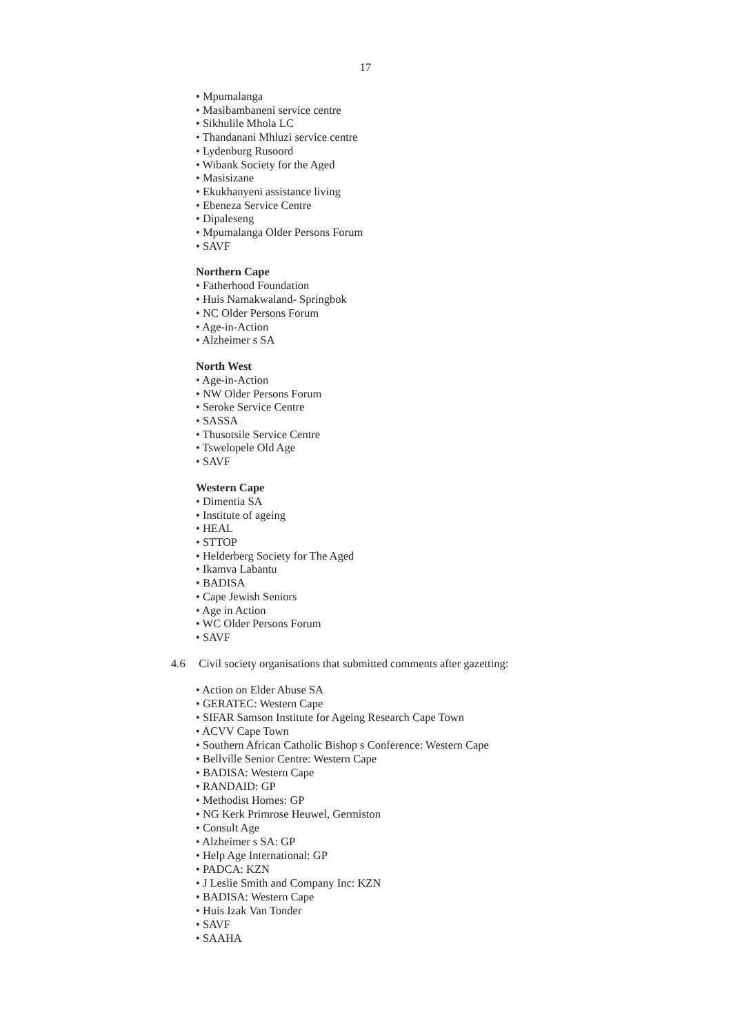17
• Mpumalanga
• Masibambaneni service centre
• Sikhulile Mhola LC
• Thandanani Mhluzi service centre
• Lydenburg Rusoord
• Wibank Society for the Aged
• Masisizane
• Ekukhanyeni assistance living
• Ebeneza Service Centre
• Dipaleseng
• Mpumalanga Older Persons Forum
• SAVF
Northern Cape
• Fatherhood Foundation
• Huis Namakwaland- Springbok
• NC Older Persons Forum
• Age-in-Action
• Alzheimer s SA
North West
• Age-in-Action
• NW Older Persons Forum
• Seroke Service Centre
• SASSA
• Thusotsile Service Centre
• Tswelopele Old Age
• SAVF
Western Cape
• Dimentia SA
• Institute of ageing
• HEAL
• STTOP
• Helderberg Society for The Aged
• Ikamva Labantu
• BADISA
• Cape Jewish Seniors
• Age in Action
• WC Older Persons Forum
• SAVF
4.6 Civil society organisations that submitted comments after gazetting:
• Action on Elder Abuse SA
• GERATEC: Western Cape
• SIFAR Samson Institute for Ageing Research Cape Town
• ACVV Cape Town
• Southern African Catholic Bishop s Conference: Western Cape
• Bellville Senior Centre: Western Cape
• BADISA: Western Cape
• RANDAID: GP
• Methodist Homes: GP
• NG Kerk Primrose Heuwel, Germiston
• Consult Age
• Alzheimer s SA: GP
• Help Age International: GP
• PADCA: KZN
• J Leslie Smith and Company Inc: KZN
• BADISA: Western Cape
• Huis Izak Van Tonder
• SAVF
• SAAHA